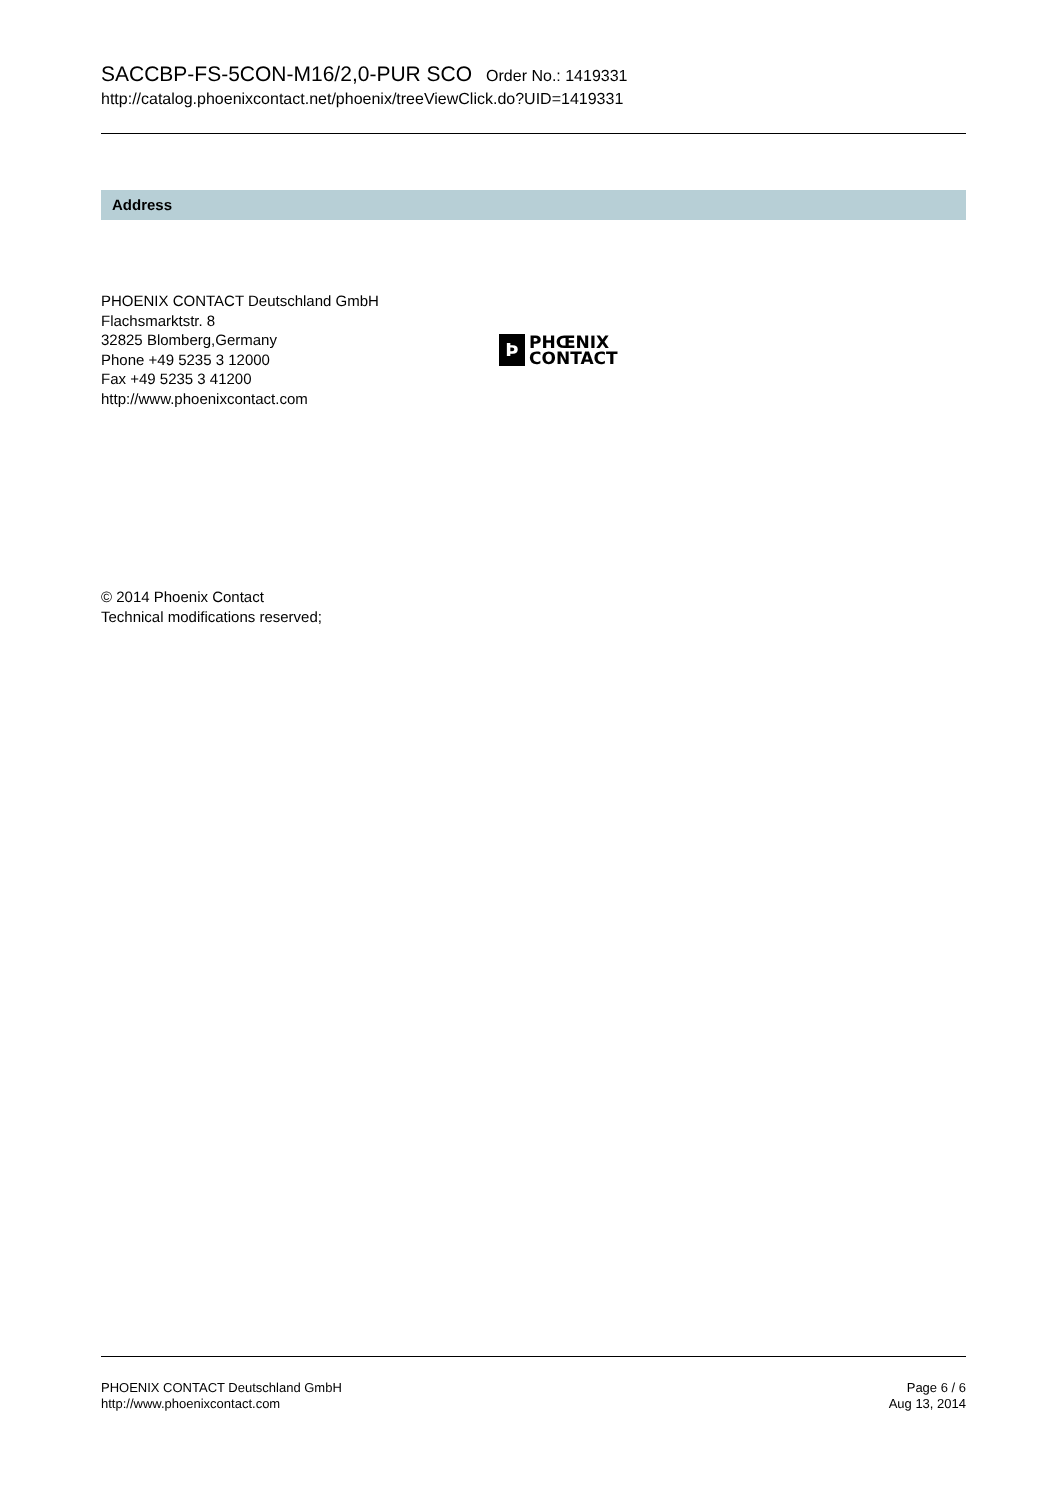SACCBP-FS-5CON-M16/2,0-PUR SCO Order No.: 1419331
http://catalog.phoenixcontact.net/phoenix/treeViewClick.do?UID=1419331
Address
PHOENIX CONTACT Deutschland GmbH
Flachsmarktstr. 8
32825 Blomberg,Germany
Phone +49 5235 3 12000
Fax +49 5235 3 41200
http://www.phoenixcontact.com
Ϸ
PHŒNIX
CONTACT
© 2014 Phoenix Contact
Technical modifications reserved;
PHOENIX CONTACT Deutschland GmbH
http://www.phoenixcontact.com
Page 6 / 6
Aug 13, 2014